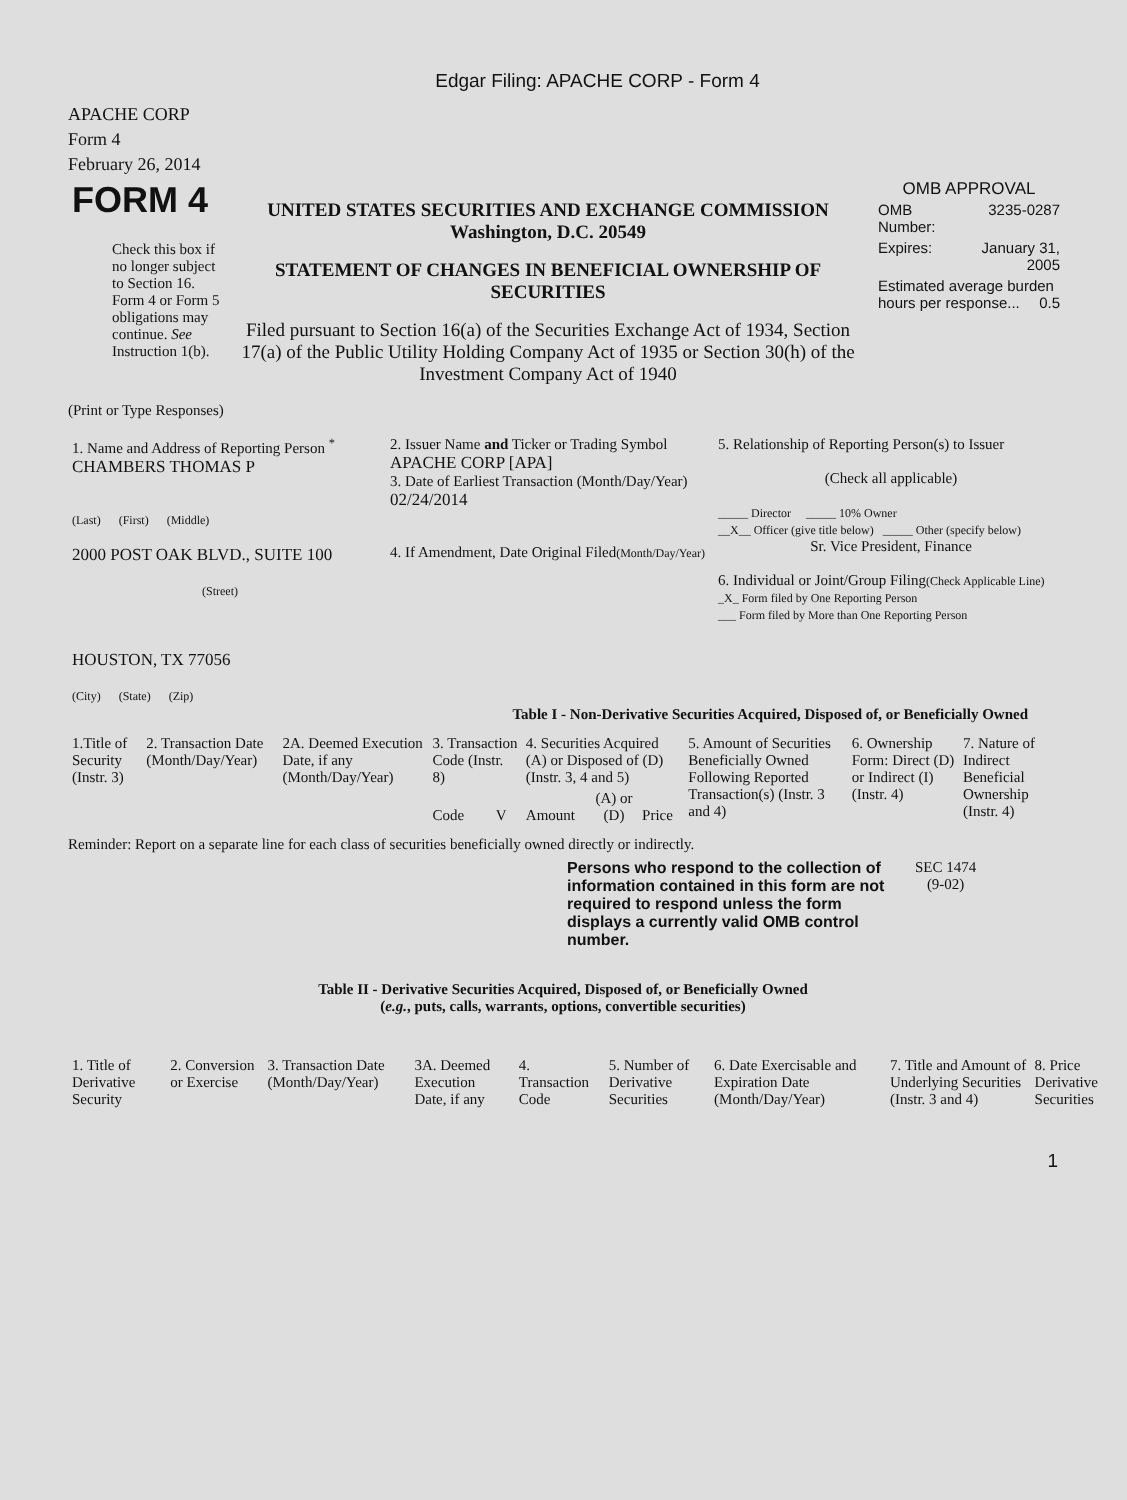Edgar Filing: APACHE CORP - Form 4
APACHE CORP
Form 4
February 26, 2014
| FORM 4 Check this box if no longer subject to Section 16. Form 4 or Form 5 obligations may continue. See Instruction 1(b). | UNITED STATES SECURITIES AND EXCHANGE COMMISSION Washington, D.C. 20549 STATEMENT OF CHANGES IN BENEFICIAL OWNERSHIP OF SECURITIES Filed pursuant to Section 16(a) of the Securities Exchange Act of 1934, Section 17(a) of the Public Utility Holding Company Act of 1935 or Section 30(h) of the Investment Company Act of 1940 | OMB APPROVAL / OMB Number: / 3235-0287 / / Expires: / January 31, 2005 / / Estimated average burden hours per response... 0.5 / / |
(Print or Type Responses)
| 1. Name and Address of Reporting Person <sup>*</sup> CHAMBERS THOMAS P (Last) (First) (Middle) 2000 POST OAK BLVD., SUITE 100 (Street) HOUSTON, TX 77056 (City) (State) (Zip) | 2. Issuer Name and Ticker or Trading Symbol APACHE CORP [APA] 3. Date of Earliest Transaction (Month/Day/Year) 02/24/2014 4. If Amendment, Date Original Filed (Month/Day/Year) | 5. Relationship of Reporting Person(s) to Issuer (Check all applicable) _____ Director _____ 10% Owner __X__ Officer (give title below) _____ Other (specify below) Sr. Vice President, Finance 6. Individual or Joint/Group Filing (Check Applicable Line) _X_ Form filed by One Reporting Person ___ Form filed by More than One Reporting Person |
Table I - Non-Derivative Securities Acquired, Disposed of, or Beneficially Owned
| 1.Title of Security (Instr. 3) | 2. Transaction Date (Month/Day/Year) | 2A. Deemed Execution Date, if any (Month/Day/Year) | 3. Transaction Code (Instr. 8) | | 4. Securities Acquired (A) or Disposed of (D) (Instr. 3, 4 and 5) | | | 5. Amount of Securities Beneficially Owned Following Reported Transaction(s) (Instr. 3 and 4) | 6. Ownership Form: Direct (D) or Indirect (I) (Instr. 4) | 7. Nature of Indirect Beneficial Ownership (Instr. 4) |
| --- | --- | --- | --- | --- | --- | --- | --- | --- | --- | --- |
| | | | Code | V | Amount | (A) or (D) | Price | | | |
Reminder: Report on a separate line for each class of securities beneficially owned directly or indirectly.
| Persons who respond to the collection of information contained in this form are not required to respond unless the form displays a currently valid OMB control number. | SEC 1474 (9-02) |
Table II - Derivative Securities Acquired, Disposed of, or Beneficially Owned
(e.g., puts, calls, warrants, options, convertible securities)
| 1. Title of Derivative Security | 2. Conversion or Exercise | 3. Transaction Date (Month/Day/Year) | 3A. Deemed Execution Date, if any | 4. Transaction Code | 5. Number of Derivative Securities | 6. Date Exercisable and Expiration Date (Month/Day/Year) | 7. Title and Amount of Underlying Securities (Instr. 3 and 4) | 8. Price Derivative Securities |
| --- | --- | --- | --- | --- | --- | --- | --- | --- |
1